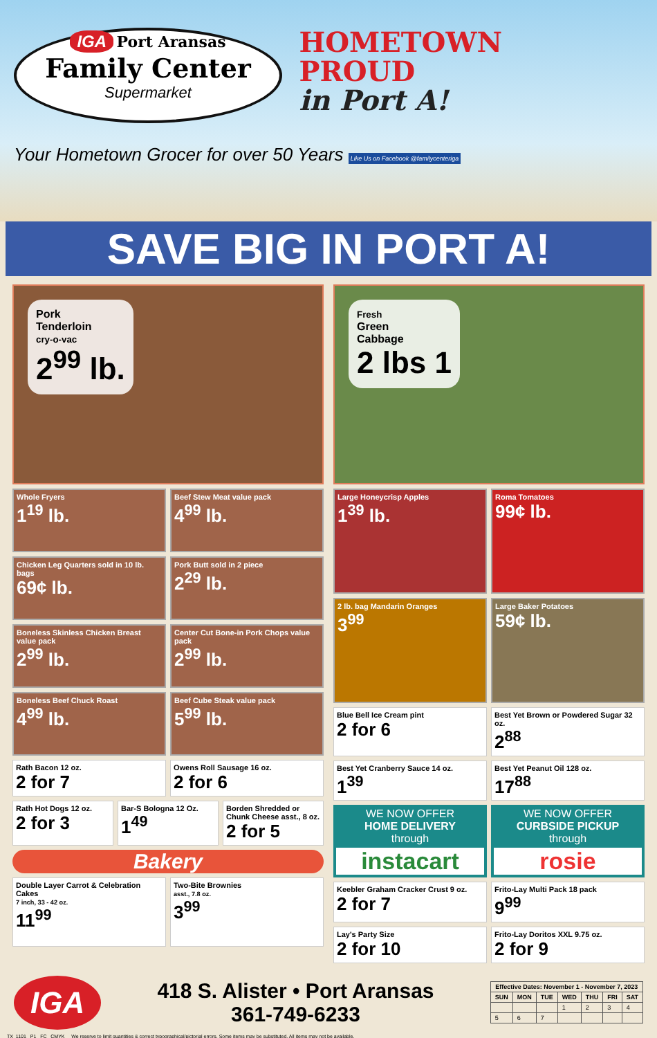IGA Port Aransas
Family Center
Supermarket
HOMETOWN
PROUD
in Port A!
Your Hometown Grocer for over 50 Years Like Us on Facebook @familycenteriga
SAVE BIG IN PORT A!
Pork
Tenderloin
cry-o-vac
2<sup>99</sup> lb.
Whole Fryers
1<sup>19</sup> lb.
Beef Stew Meat value pack
4<sup>99</sup> lb.
Chicken Leg Quarters sold in 10 lb. bags
69¢ lb.
Pork Butt sold in 2 piece
2<sup>29</sup> lb.
Boneless Skinless Chicken Breast value pack
2<sup>99</sup> lb.
Center Cut Bone-in Pork Chops value pack
2<sup>99</sup> lb.
Boneless Beef Chuck Roast
4<sup>99</sup> lb.
Beef Cube Steak value pack
5<sup>99</sup> lb.
Rath Bacon 12 oz.
2 for 7
Owens Roll Sausage 16 oz.
2 for 6
Rath Hot Dogs 12 oz.
2 for 3
Bar-S Bologna 12 Oz.
1<sup>49</sup>
Borden Shredded or Chunk Cheese asst., 8 oz.
2 for 5
Bakery
Double Layer Carrot & Celebration Cakes
7 inch, 33 - 42 oz.
11<sup>99</sup>
Two-Bite Brownies
asst., 7.8 oz.
3<sup>99</sup>
Fresh
Green
Cabbage
2 lbs 1
Large Honeycrisp Apples
1<sup>39</sup> lb.
Roma Tomatoes
99¢ lb.
2 lb. bag Mandarin Oranges
3<sup>99</sup>
Large Baker Potatoes
59¢ lb.
Blue Bell Ice Cream pint
2 for 6
Best Yet Brown or Powdered Sugar 32 oz.
2<sup>88</sup>
Best Yet Cranberry Sauce 14 oz.
1<sup>39</sup>
Best Yet Peanut Oil 128 oz.
17<sup>88</sup>
WE NOW OFFER
HOME DELIVERY
through
instacart
WE NOW OFFER
CURBSIDE PICKUP
through
rosie
Keebler Graham Cracker Crust 9 oz.
2 for 7
Frito-Lay Multi Pack 18 pack
9<sup>99</sup>
Lay's Party Size
2 for 10
Frito-Lay Doritos XXL 9.75 oz.
2 for 9
IGA
418 S. Alister • Port Aransas
361-749-6233
| Effective Dates: November 1 - November 7, 2023 | | | | | | |
| --- | --- | --- | --- | --- | --- | --- |
| SUN | MON | TUE | WED | THU | FRI | SAT |
| | | | 1 | 2 | 3 | 4 |
| 5 | 6 | 7 | | | | |
TX_1101_ P1 _FC_ CMYK We reserve to limit quantities & correct typographical/pictorial errors. Some items may be substituted. All items may not be available.